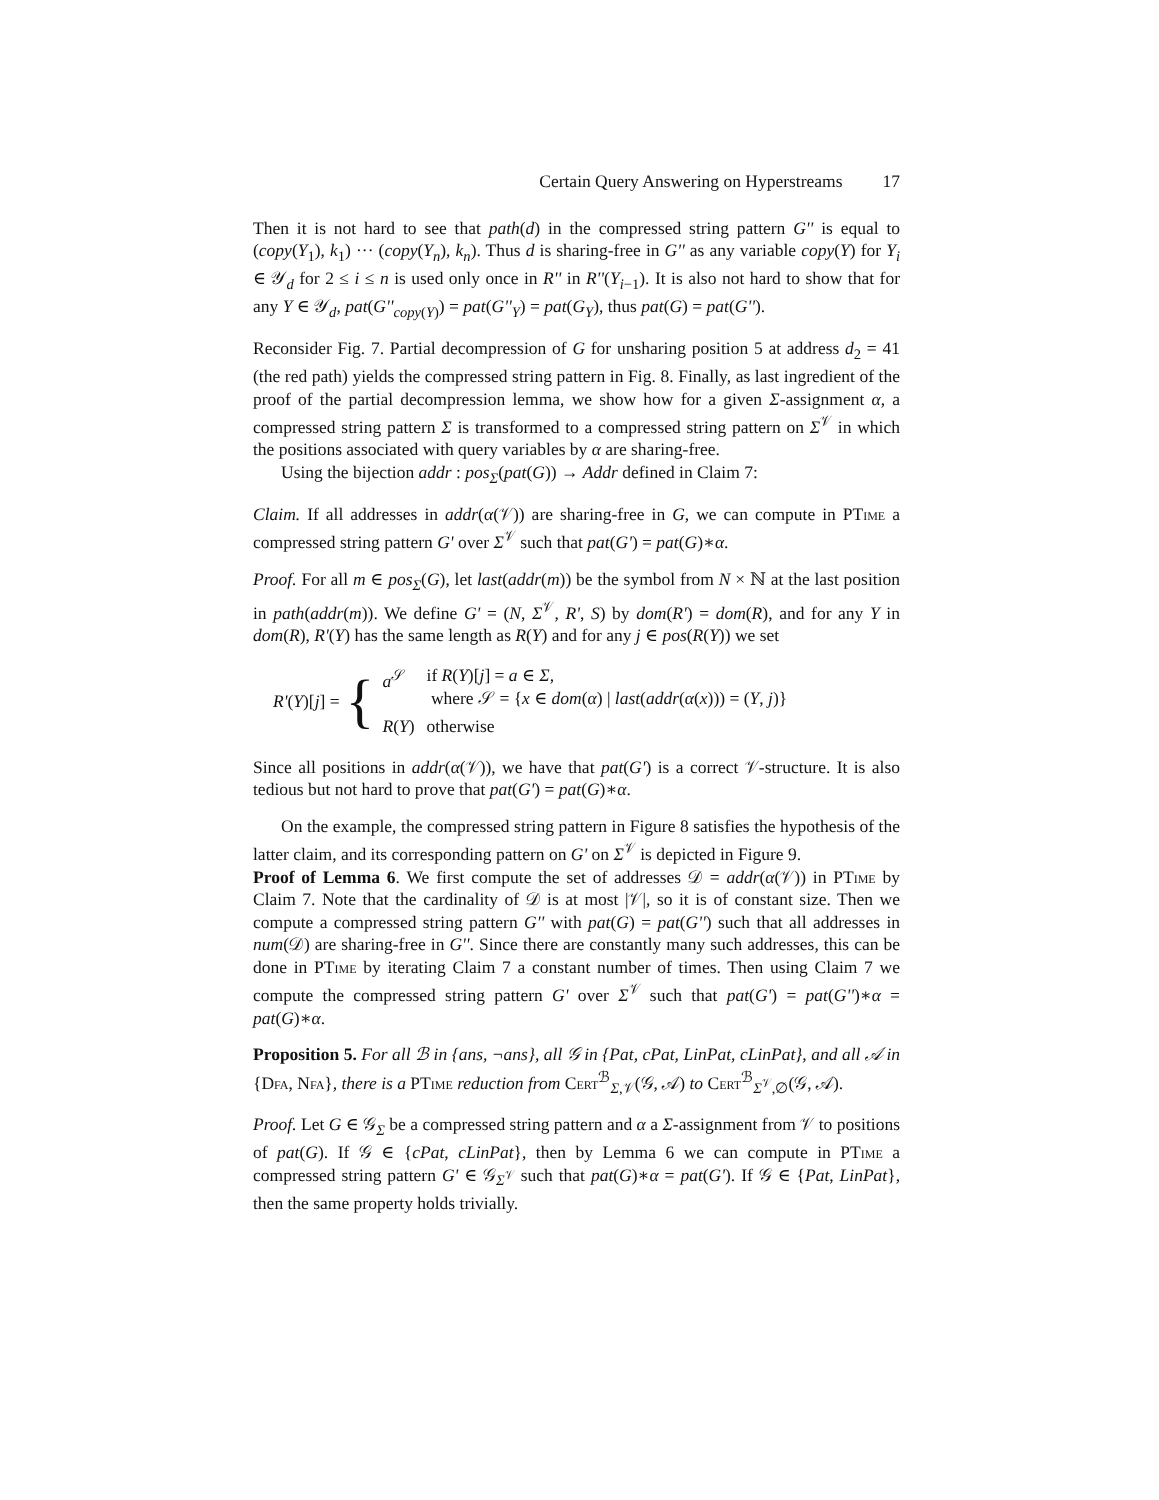Certain Query Answering on Hyperstreams 17
Then it is not hard to see that path(d) in the compressed string pattern G'' is equal to (copy(Y<sub>1</sub>), k<sub>1</sub>) ··· (copy(Y<sub>n</sub>), k<sub>n</sub>). Thus d is sharing-free in G'' as any variable copy(Y) for Y<sub>i</sub> ∈ 𝒴<sub>d</sub> for 2 ≤ i ≤ n is used only once in R'' in R''(Y<sub>i−1</sub>). It is also not hard to show that for any Y ∈ 𝒴<sub>d</sub>, pat(G''<sub>copy(Y)</sub>) = pat(G''<sub>Y</sub>) = pat(G<sub>Y</sub>), thus pat(G) = pat(G'').
Reconsider Fig. 7. Partial decompression of G for unsharing position 5 at address d<sub>2</sub> = 41 (the red path) yields the compressed string pattern in Fig. 8. Finally, as last ingredient of the proof of the partial decompression lemma, we show how for a given Σ-assignment α, a compressed string pattern Σ is transformed to a compressed string pattern on Σ<sup>𝒱</sup> in which the positions associated with query variables by α are sharing-free.
Using the bijection addr : pos<sub>Σ</sub>(pat(G)) → Addr defined in Claim 7:
Claim. If all addresses in addr(α(𝒱)) are sharing-free in G, we can compute in PTime a compressed string pattern G' over Σ<sup>𝒱</sup> such that pat(G') = pat(G)∗α.
Proof. For all m ∈ pos<sub>Σ</sub>(G), let last(addr(m)) be the symbol from N × ℕ at the last position in path(addr(m)). We define G' = (N, Σ<sup>𝒱</sup>, R', S) by dom(R') = dom(R), and for any Y in dom(R), R'(Y) has the same length as R(Y) and for any j ∈ pos(R(Y)) we set
R'(Y)[j] = {
| a<sup>𝒮</sup> | if R ( Y )[ j ] = a ∈ Σ , where 𝒮 = { x ∈ dom ( α ) / last ( addr ( α ( x ))) = ( Y , j )} |
| R ( Y ) | otherwise |
Since all positions in addr(α(𝒱)), we have that pat(G') is a correct 𝒱-structure. It is also tedious but not hard to prove that pat(G') = pat(G)∗α.
On the example, the compressed string pattern in Figure 8 satisfies the hypothesis of the latter claim, and its corresponding pattern on G' on Σ<sup>𝒱</sup> is depicted in Figure 9.
Proof of Lemma 6. We first compute the set of addresses 𝒟 = addr(α(𝒱)) in PTime by Claim 7. Note that the cardinality of 𝒟 is at most |𝒱|, so it is of constant size. Then we compute a compressed string pattern G'' with pat(G) = pat(G'') such that all addresses in num(𝒟) are sharing-free in G''. Since there are constantly many such addresses, this can be done in PTime by iterating Claim 7 a constant number of times. Then using Claim 7 we compute the compressed string pattern G' over Σ<sup>𝒱</sup> such that pat(G') = pat(G'')∗α = pat(G)∗α.
Proposition 5. For all ℬ in {ans, ¬ans}, all 𝒢 in {Pat, cPat, LinPat, cLinPat}, and all 𝒜 in {Dfa, Nfa}, there is a PTime reduction from Cert<sup>ℬ</sup><sub>Σ,𝒱</sub>(𝒢, 𝒜) to Cert<sup>ℬ</sup><sub>Σ<sup>𝒱</sup>,∅</sub>(𝒢, 𝒜).
Proof. Let G ∈ 𝒢<sub>Σ</sub> be a compressed string pattern and α a Σ-assignment from 𝒱 to positions of pat(G). If 𝒢 ∈ {cPat, cLinPat}, then by Lemma 6 we can compute in PTime a compressed string pattern G' ∈ 𝒢<sub>Σ<sup>𝒱</sup></sub> such that pat(G)∗α = pat(G'). If 𝒢 ∈ {Pat, LinPat}, then the same property holds trivially.